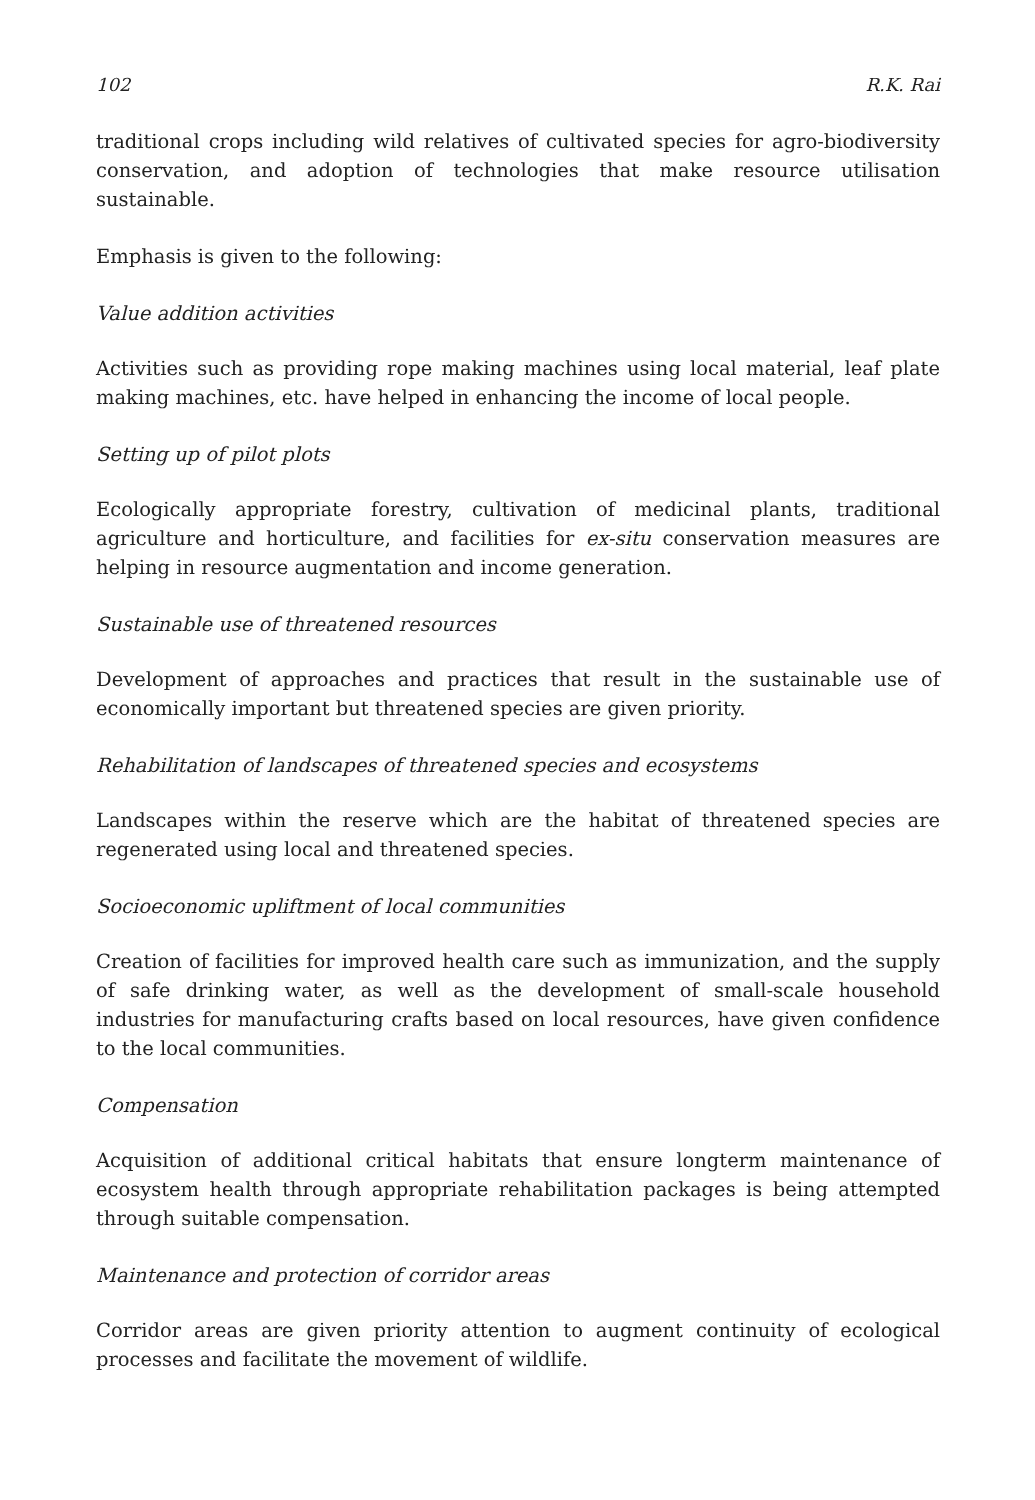102 R.K. Rai
traditional crops including wild relatives of cultivated species for agro-biodiversity conservation, and adoption of technologies that make resource utilisation sustainable.
Emphasis is given to the following:
Value addition activities
Activities such as providing rope making machines using local material, leaf plate making machines, etc. have helped in enhancing the income of local people.
Setting up of pilot plots
Ecologically appropriate forestry, cultivation of medicinal plants, traditional agriculture and horticulture, and facilities for ex-situ conservation measures are helping in resource augmentation and income generation.
Sustainable use of threatened resources
Development of approaches and practices that result in the sustainable use of economically important but threatened species are given priority.
Rehabilitation of landscapes of threatened species and ecosystems
Landscapes within the reserve which are the habitat of threatened species are regenerated using local and threatened species.
Socioeconomic upliftment of local communities
Creation of facilities for improved health care such as immunization, and the supply of safe drinking water, as well as the development of small-scale household industries for manufacturing crafts based on local resources, have given confidence to the local communities.
Compensation
Acquisition of additional critical habitats that ensure longterm maintenance of ecosystem health through appropriate rehabilitation packages is being attempted through suitable compensation.
Maintenance and protection of corridor areas
Corridor areas are given priority attention to augment continuity of ecological processes and facilitate the movement of wildlife.